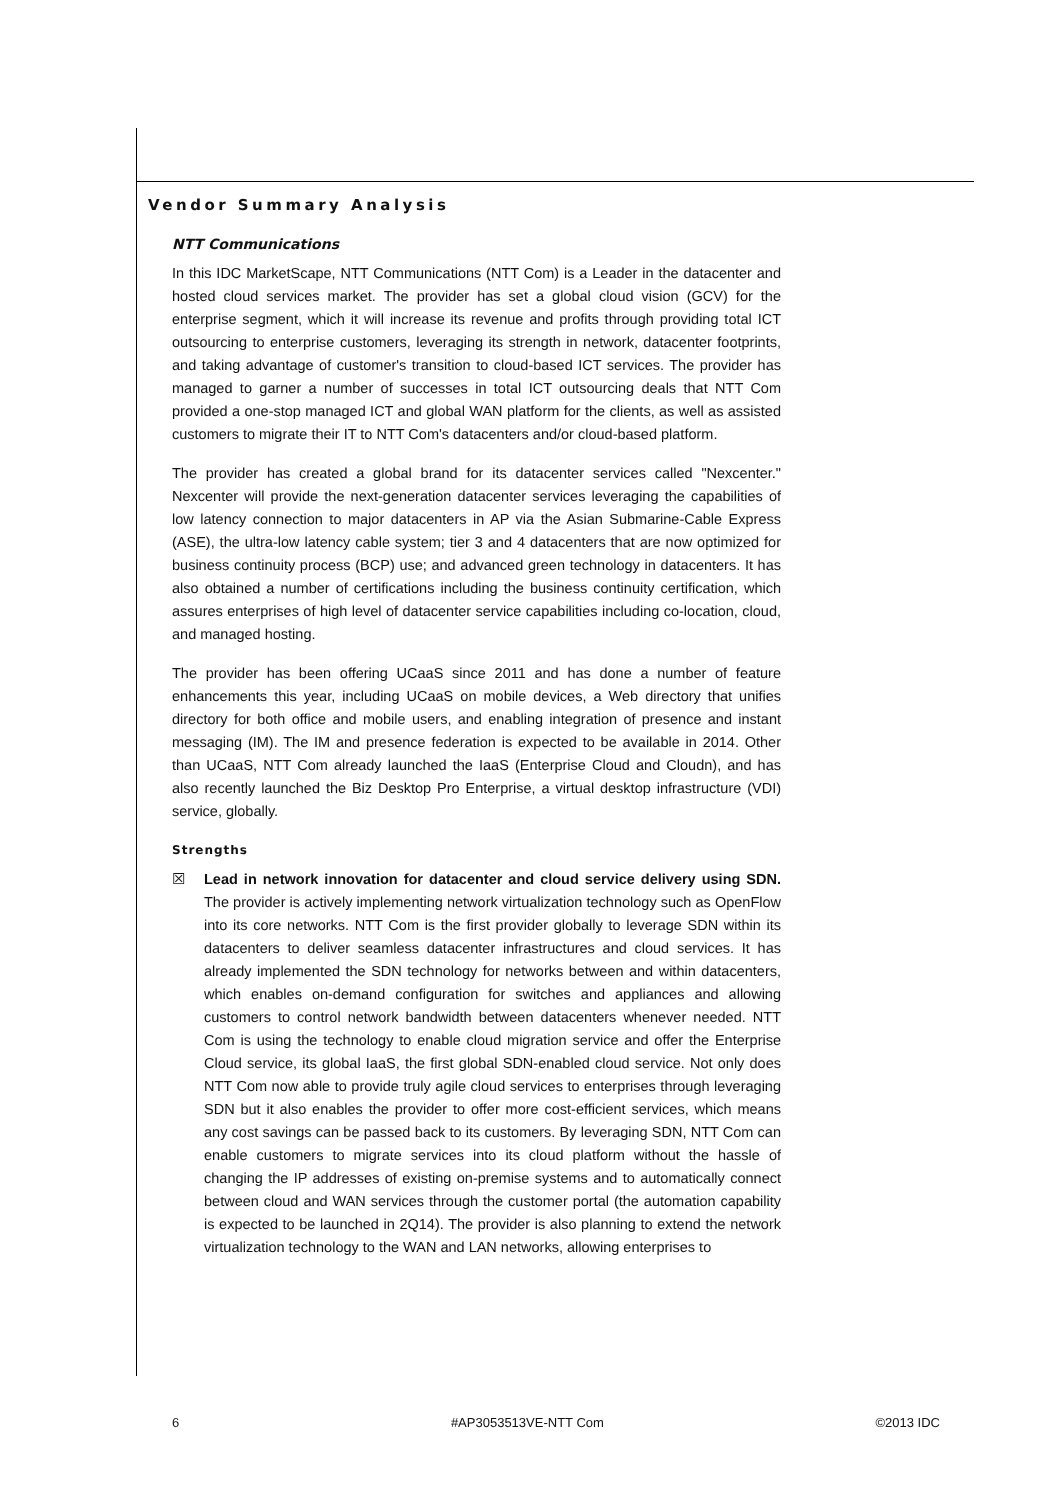Vendor Summary Analysis
NTT Communications
In this IDC MarketScape, NTT Communications (NTT Com) is a Leader in the datacenter and hosted cloud services market. The provider has set a global cloud vision (GCV) for the enterprise segment, which it will increase its revenue and profits through providing total ICT outsourcing to enterprise customers, leveraging its strength in network, datacenter footprints, and taking advantage of customer's transition to cloud-based ICT services. The provider has managed to garner a number of successes in total ICT outsourcing deals that NTT Com provided a one-stop managed ICT and global WAN platform for the clients, as well as assisted customers to migrate their IT to NTT Com's datacenters and/or cloud-based platform.
The provider has created a global brand for its datacenter services called "Nexcenter." Nexcenter will provide the next-generation datacenter services leveraging the capabilities of low latency connection to major datacenters in AP via the Asian Submarine-Cable Express (ASE), the ultra-low latency cable system; tier 3 and 4 datacenters that are now optimized for business continuity process (BCP) use; and advanced green technology in datacenters. It has also obtained a number of certifications including the business continuity certification, which assures enterprises of high level of datacenter service capabilities including co-location, cloud, and managed hosting.
The provider has been offering UCaaS since 2011 and has done a number of feature enhancements this year, including UCaaS on mobile devices, a Web directory that unifies directory for both office and mobile users, and enabling integration of presence and instant messaging (IM). The IM and presence federation is expected to be available in 2014. Other than UCaaS, NTT Com already launched the IaaS (Enterprise Cloud and Cloudn), and has also recently launched the Biz Desktop Pro Enterprise, a virtual desktop infrastructure (VDI) service, globally.
Strengths
☒ Lead in network innovation for datacenter and cloud service delivery using SDN. The provider is actively implementing network virtualization technology such as OpenFlow into its core networks. NTT Com is the first provider globally to leverage SDN within its datacenters to deliver seamless datacenter infrastructures and cloud services. It has already implemented the SDN technology for networks between and within datacenters, which enables on-demand configuration for switches and appliances and allowing customers to control network bandwidth between datacenters whenever needed. NTT Com is using the technology to enable cloud migration service and offer the Enterprise Cloud service, its global IaaS, the first global SDN-enabled cloud service. Not only does NTT Com now able to provide truly agile cloud services to enterprises through leveraging SDN but it also enables the provider to offer more cost-efficient services, which means any cost savings can be passed back to its customers. By leveraging SDN, NTT Com can enable customers to migrate services into its cloud platform without the hassle of changing the IP addresses of existing on-premise systems and to automatically connect between cloud and WAN services through the customer portal (the automation capability is expected to be launched in 2Q14). The provider is also planning to extend the network virtualization technology to the WAN and LAN networks, allowing enterprises to
6 #AP3053513VE-NTT Com ©2013 IDC